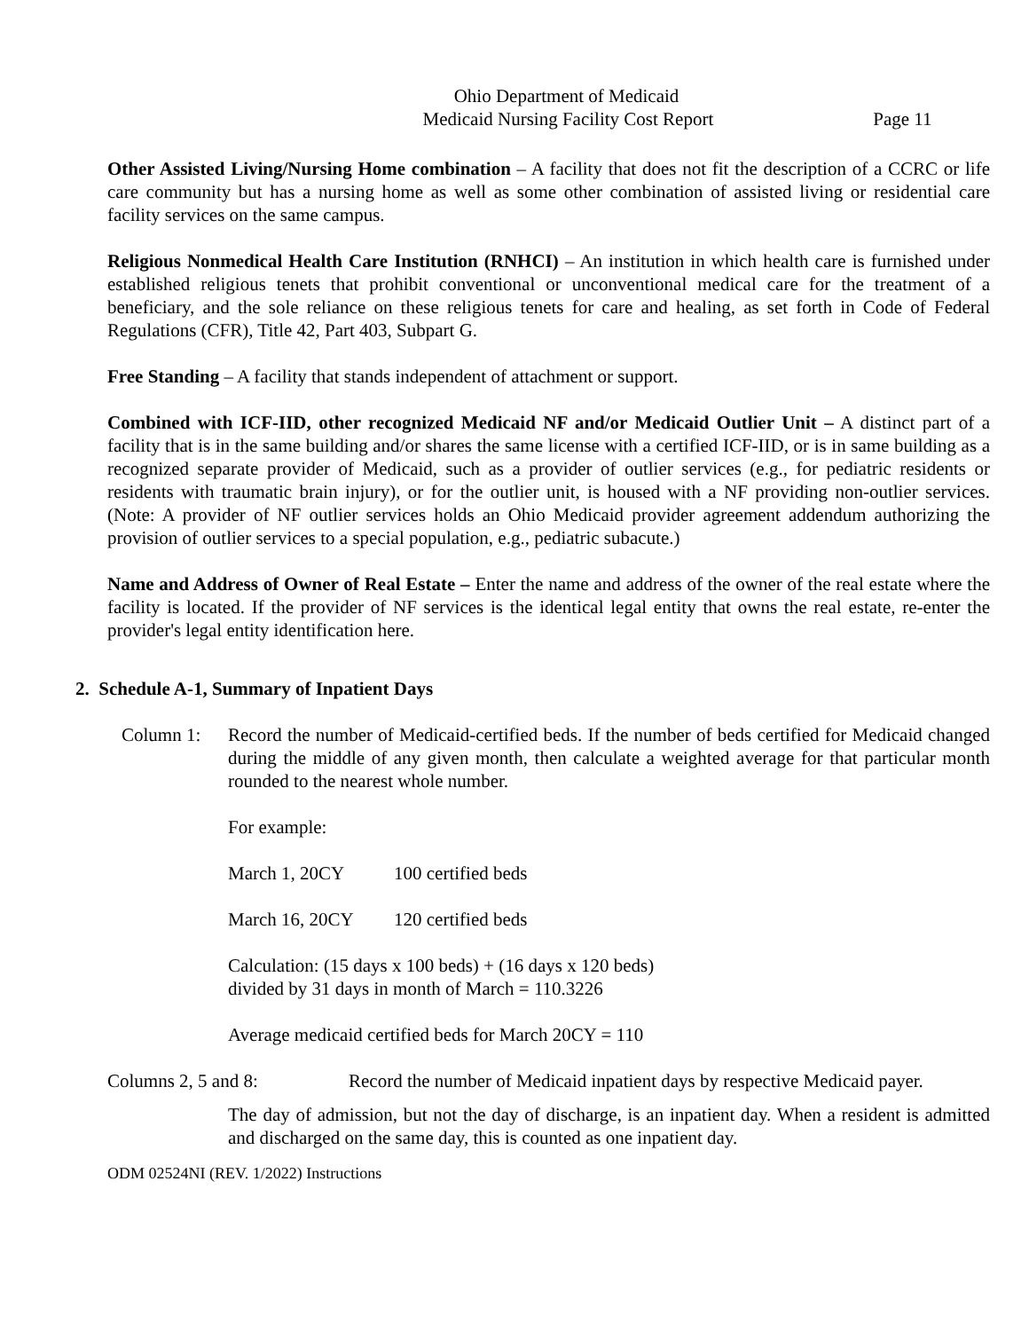Ohio Department of Medicaid
Medicaid Nursing Facility Cost Report Page 11
Other Assisted Living/Nursing Home combination – A facility that does not fit the description of a CCRC or life care community but has a nursing home as well as some other combination of assisted living or residential care facility services on the same campus.
Religious Nonmedical Health Care Institution (RNHCI) – An institution in which health care is furnished under established religious tenets that prohibit conventional or unconventional medical care for the treatment of a beneficiary, and the sole reliance on these religious tenets for care and healing, as set forth in Code of Federal Regulations (CFR), Title 42, Part 403, Subpart G.
Free Standing – A facility that stands independent of attachment or support.
Combined with ICF-IID, other recognized Medicaid NF and/or Medicaid Outlier Unit – A distinct part of a facility that is in the same building and/or shares the same license with a certified ICF-IID, or is in same building as a recognized separate provider of Medicaid, such as a provider of outlier services (e.g., for pediatric residents or residents with traumatic brain injury), or for the outlier unit, is housed with a NF providing non-outlier services. (Note: A provider of NF outlier services holds an Ohio Medicaid provider agreement addendum authorizing the provision of outlier services to a special population, e.g., pediatric subacute.)
Name and Address of Owner of Real Estate – Enter the name and address of the owner of the real estate where the facility is located. If the provider of NF services is the identical legal entity that owns the real estate, re-enter the provider's legal entity identification here.
2. Schedule A-1, Summary of Inpatient Days
Column 1: Record the number of Medicaid-certified beds. If the number of beds certified for Medicaid changed during the middle of any given month, then calculate a weighted average for that particular month rounded to the nearest whole number.
For example:
March 1, 20CY 100 certified beds
March 16, 20CY 120 certified beds
Calculation: (15 days x 100 beds) + (16 days x 120 beds)
divided by 31 days in month of March = 110.3226
Average medicaid certified beds for March 20CY = 110
Columns 2, 5 and 8: Record the number of Medicaid inpatient days by respective Medicaid payer.
The day of admission, but not the day of discharge, is an inpatient day. When a resident is admitted and discharged on the same day, this is counted as one inpatient day.
ODM 02524NI (REV. 1/2022) Instructions